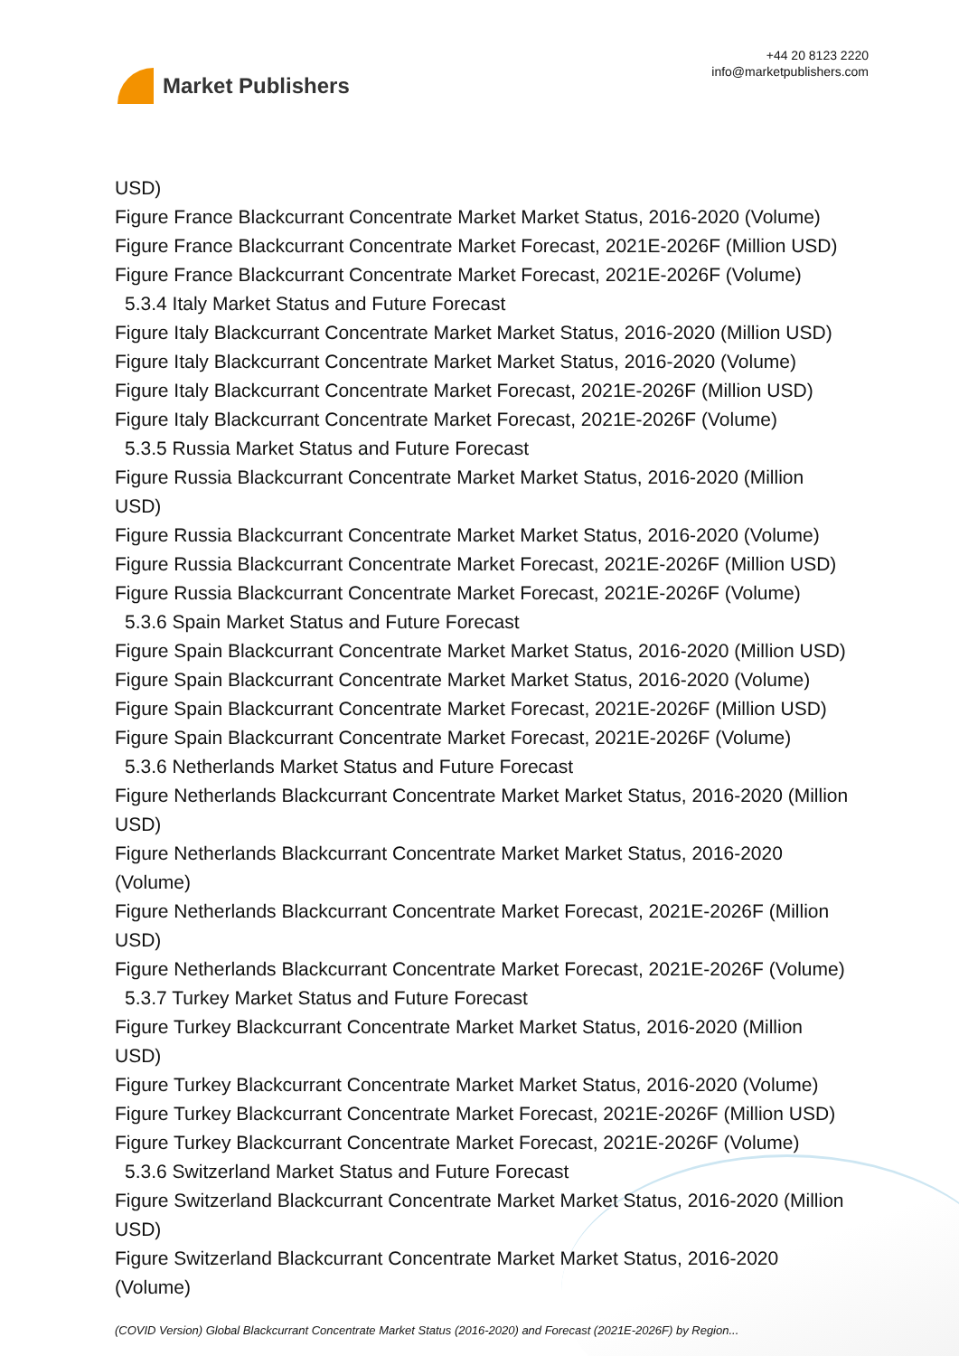Market Publishers
+44 20 8123 2220
info@marketpublishers.com
USD)
Figure France Blackcurrant Concentrate Market Market Status, 2016-2020 (Volume)
Figure France Blackcurrant Concentrate Market Forecast, 2021E-2026F (Million USD)
Figure France Blackcurrant Concentrate Market Forecast, 2021E-2026F (Volume)
5.3.4 Italy Market Status and Future Forecast
Figure Italy Blackcurrant Concentrate Market Market Status, 2016-2020 (Million USD)
Figure Italy Blackcurrant Concentrate Market Market Status, 2016-2020 (Volume)
Figure Italy Blackcurrant Concentrate Market Forecast, 2021E-2026F (Million USD)
Figure Italy Blackcurrant Concentrate Market Forecast, 2021E-2026F (Volume)
5.3.5 Russia Market Status and Future Forecast
Figure Russia Blackcurrant Concentrate Market Market Status, 2016-2020 (Million
USD)
Figure Russia Blackcurrant Concentrate Market Market Status, 2016-2020 (Volume)
Figure Russia Blackcurrant Concentrate Market Forecast, 2021E-2026F (Million USD)
Figure Russia Blackcurrant Concentrate Market Forecast, 2021E-2026F (Volume)
5.3.6 Spain Market Status and Future Forecast
Figure Spain Blackcurrant Concentrate Market Market Status, 2016-2020 (Million USD)
Figure Spain Blackcurrant Concentrate Market Market Status, 2016-2020 (Volume)
Figure Spain Blackcurrant Concentrate Market Forecast, 2021E-2026F (Million USD)
Figure Spain Blackcurrant Concentrate Market Forecast, 2021E-2026F (Volume)
5.3.6 Netherlands Market Status and Future Forecast
Figure Netherlands Blackcurrant Concentrate Market Market Status, 2016-2020 (Million
USD)
Figure Netherlands Blackcurrant Concentrate Market Market Status, 2016-2020
(Volume)
Figure Netherlands Blackcurrant Concentrate Market Forecast, 2021E-2026F (Million
USD)
Figure Netherlands Blackcurrant Concentrate Market Forecast, 2021E-2026F (Volume)
5.3.7 Turkey Market Status and Future Forecast
Figure Turkey Blackcurrant Concentrate Market Market Status, 2016-2020 (Million
USD)
Figure Turkey Blackcurrant Concentrate Market Market Status, 2016-2020 (Volume)
Figure Turkey Blackcurrant Concentrate Market Forecast, 2021E-2026F (Million USD)
Figure Turkey Blackcurrant Concentrate Market Forecast, 2021E-2026F (Volume)
5.3.6 Switzerland Market Status and Future Forecast
Figure Switzerland Blackcurrant Concentrate Market Market Status, 2016-2020 (Million
USD)
Figure Switzerland Blackcurrant Concentrate Market Market Status, 2016-2020
(Volume)
(COVID Version) Global Blackcurrant Concentrate Market Status (2016-2020) and Forecast (2021E-2026F) by Region...